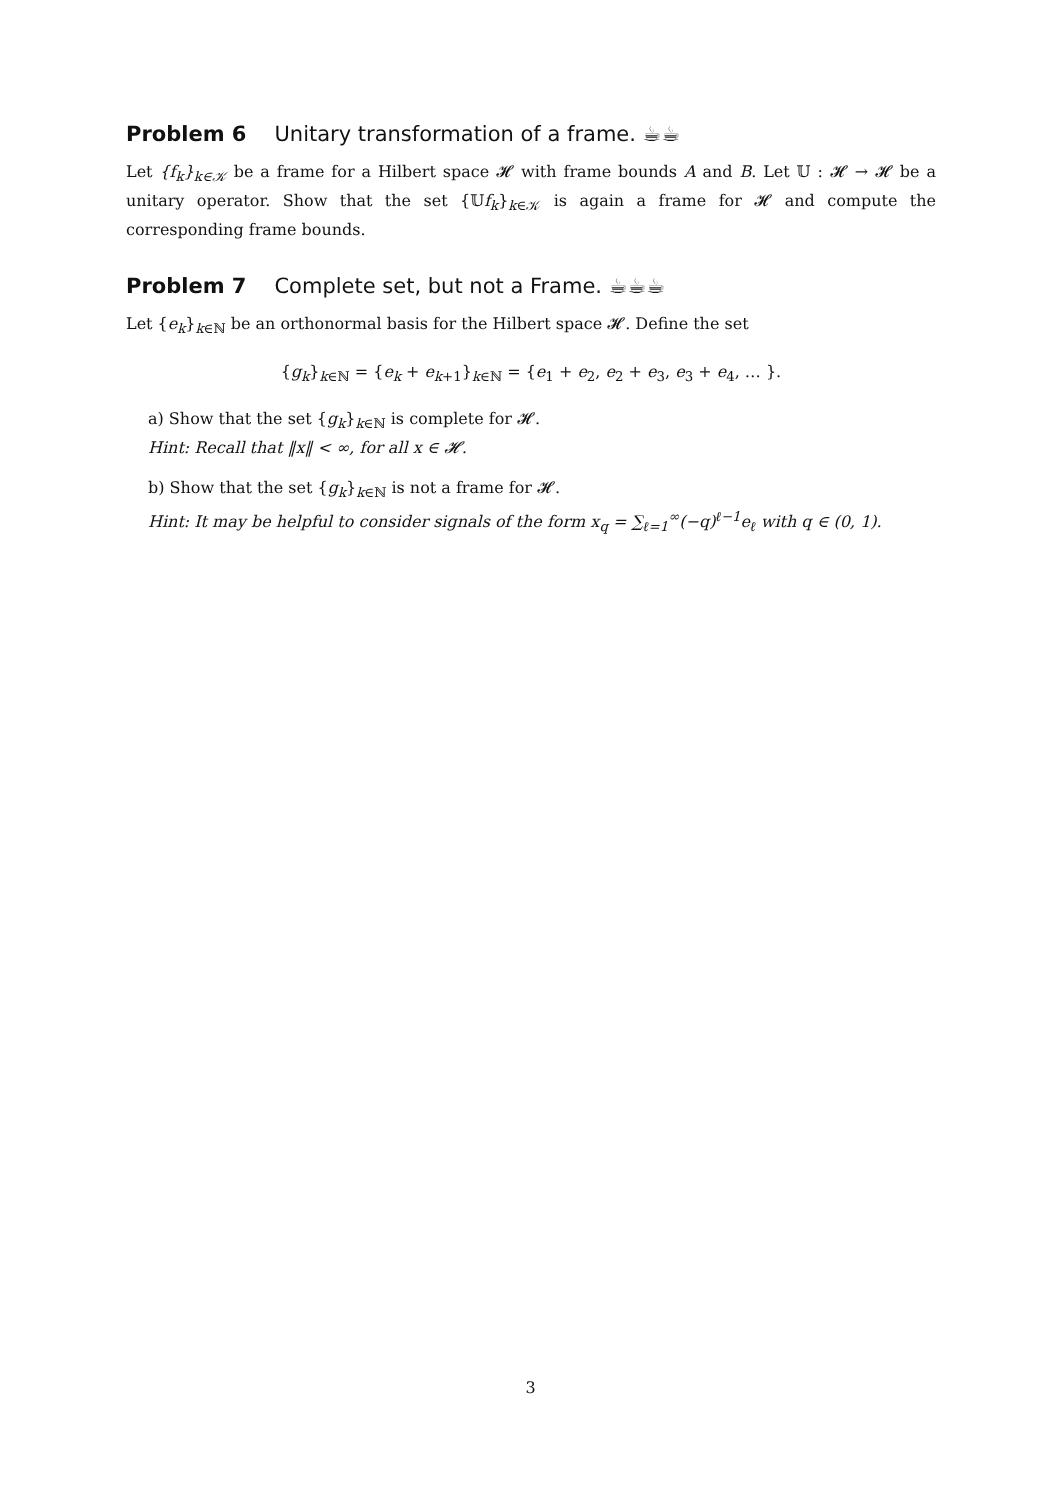Problem 6 Unitary transformation of a frame. ☕☕
Let {f<sub>k</sub>}<sub>k∈𝒦</sub> be a frame for a Hilbert space 𝓗 with frame bounds A and B. Let 𝕌 : 𝓗 → 𝓗 be a unitary operator. Show that the set {𝕌f<sub>k</sub>}<sub>k∈𝒦</sub> is again a frame for 𝓗 and compute the corresponding frame bounds.
​Problem 7 Complete set, but not a Frame. ☕☕☕
Let {e<sub>k</sub>}<sub>k∈ℕ</sub> be an orthonormal basis for the Hilbert space 𝓗. Define the set
{g<sub>k</sub>}<sub>k∈ℕ</sub> = {e<sub>k</sub> + e<sub>k+1</sub>}<sub>k∈ℕ</sub> = {e<sub>1</sub> + e<sub>2</sub>, e<sub>2</sub> + e<sub>3</sub>, e<sub>3</sub> + e<sub>4</sub>, … }.
a) Show that the set {g<sub>k</sub>}<sub>k∈ℕ</sub> is complete for 𝓗.
Hint: Recall that ‖x‖ < ∞, for all x ∈ 𝓗.
b) Show that the set {g<sub>k</sub>}<sub>k∈ℕ</sub> is not a frame for 𝓗.
Hint: It may be helpful to consider signals of the form x<sub>q</sub> = ∑<sub>ℓ=1</sub><sup>∞</sup>(−q)<sup>ℓ−1</sup>e<sub>ℓ</sub> with q ∈ (0, 1).
3